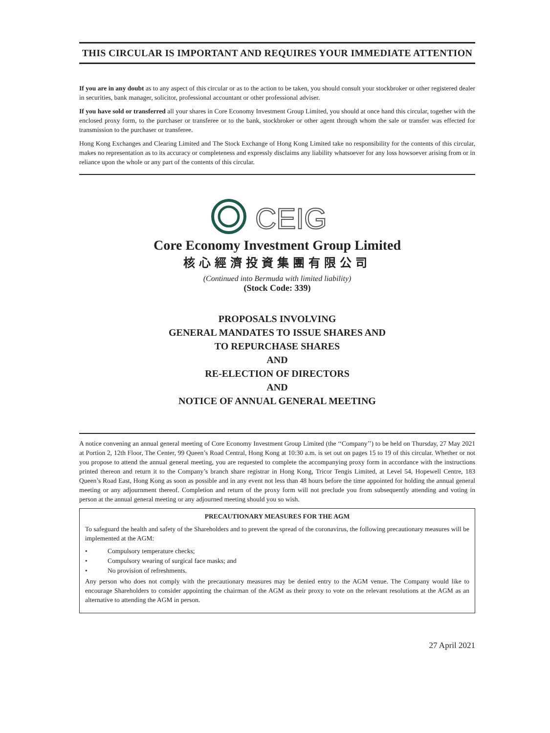THIS CIRCULAR IS IMPORTANT AND REQUIRES YOUR IMMEDIATE ATTENTION
If you are in any doubt as to any aspect of this circular or as to the action to be taken, you should consult your stockbroker or other registered dealer in securities, bank manager, solicitor, professional accountant or other professional adviser.
If you have sold or transferred all your shares in Core Economy Investment Group Limited, you should at once hand this circular, together with the enclosed proxy form, to the purchaser or transferee or to the bank, stockbroker or other agent through whom the sale or transfer was effected for transmission to the purchaser or transferee.
Hong Kong Exchanges and Clearing Limited and The Stock Exchange of Hong Kong Limited take no responsibility for the contents of this circular, makes no representation as to its accuracy or completeness and expressly disclaims any liability whatsoever for any loss howsoever arising from or in reliance upon the whole or any part of the contents of this circular.
CEIG
Core Economy Investment Group Limited
核心經濟投資集團有限公司
(Continued into Bermuda with limited liability)
(Stock Code: 339)
PROPOSALS INVOLVING
GENERAL MANDATES TO ISSUE SHARES AND
TO REPURCHASE SHARES
AND
RE-ELECTION OF DIRECTORS
AND
NOTICE OF ANNUAL GENERAL MEETING
A notice convening an annual general meeting of Core Economy Investment Group Limited (the ‘‘Company’’) to be held on Thursday, 27 May 2021 at Portion 2, 12th Floor, The Center, 99 Queen’s Road Central, Hong Kong at 10:30 a.m. is set out on pages 15 to 19 of this circular. Whether or not you propose to attend the annual general meeting, you are requested to complete the accompanying proxy form in accordance with the instructions printed thereon and return it to the Company’s branch share registrar in Hong Kong, Tricor Tengis Limited, at Level 54, Hopewell Centre, 183 Queen’s Road East, Hong Kong as soon as possible and in any event not less than 48 hours before the time appointed for holding the annual general meeting or any adjournment thereof. Completion and return of the proxy form will not preclude you from subsequently attending and voting in person at the annual general meeting or any adjourned meeting should you so wish.
PRECAUTIONARY MEASURES FOR THE AGM
To safeguard the health and safety of the Shareholders and to prevent the spread of the coronavirus, the following precautionary measures will be implemented at the AGM:
• Compulsory temperature checks;
• Compulsory wearing of surgical face masks; and
• No provision of refreshments.
Any person who does not comply with the precautionary measures may be denied entry to the AGM venue. The Company would like to encourage Shareholders to consider appointing the chairman of the AGM as their proxy to vote on the relevant resolutions at the AGM as an alternative to attending the AGM in person.
27 April 2021